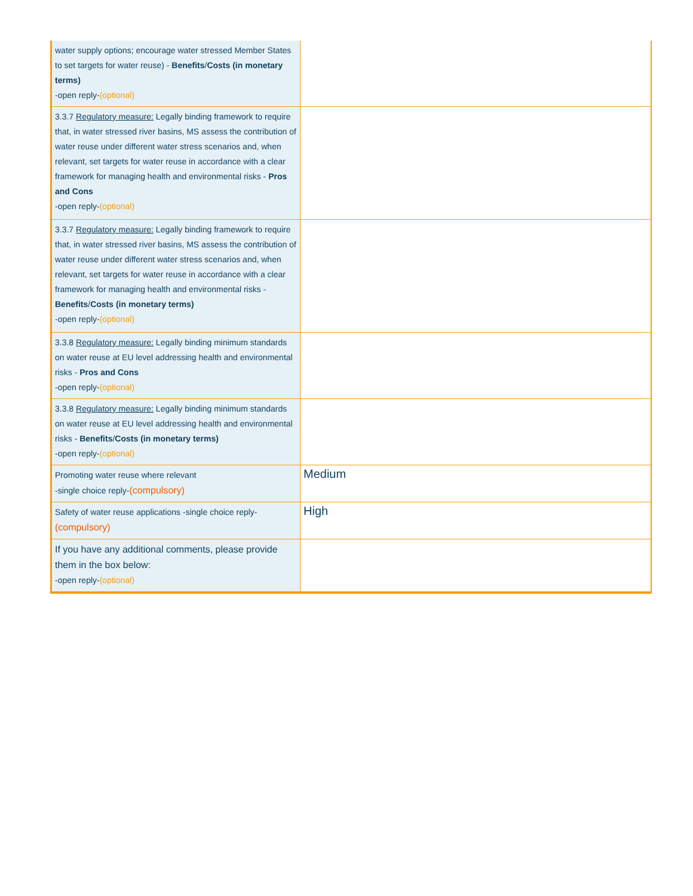| water supply options; encourage water stressed Member States to set targets for water reuse) - Benefits / Costs (in monetary terms) -open reply- (optional) | |
| 3.3.7 Regulatory measure: Legally binding framework to require that, in water stressed river basins, MS assess the contribution of water reuse under different water stress scenarios and, when relevant, set targets for water reuse in accordance with a clear framework for managing health and environmental risks - Pros and Cons -open reply- (optional) | |
| 3.3.7 Regulatory measure: Legally binding framework to require that, in water stressed river basins, MS assess the contribution of water reuse under different water stress scenarios and, when relevant, set targets for water reuse in accordance with a clear framework for managing health and environmental risks - Benefits / Costs (in monetary terms) -open reply- (optional) | |
| 3.3.8 Regulatory measure: Legally binding minimum standards on water reuse at EU level addressing health and environmental risks - Pros and Cons -open reply- (optional) | |
| 3.3.8 Regulatory measure: Legally binding minimum standards on water reuse at EU level addressing health and environmental risks - Benefits / Costs (in monetary terms) -open reply- (optional) | |
| Promoting water reuse where relevant -single choice reply- (compulsory) | Medium |
| Safety of water reuse applications -single choice reply- (compulsory) | High |
| If you have any additional comments, please provide them in the box below: -open reply- (optional) | |